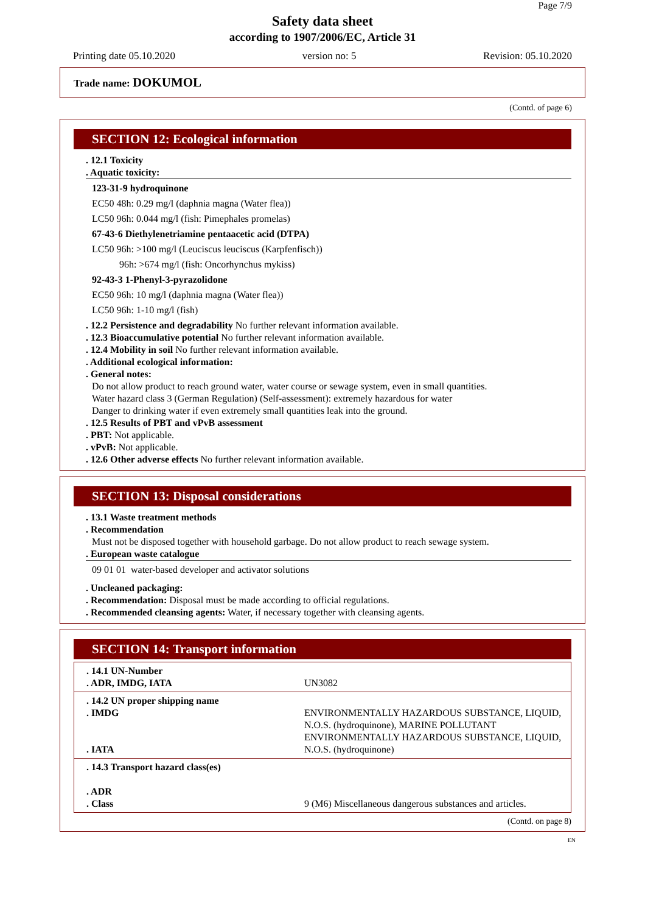Page 7/9
Safety data sheet
according to 1907/2006/EC, Article 31
Printing date 05.10.2020 version no: 5 Revision: 05.10.2020
Trade name: DOKUMOL
(Contd. of page 6)
SECTION 12: Ecological information
. 12.1 Toxicity
. Aquatic toxicity:
123-31-9 hydroquinone
EC50 48h: 0.29 mg/l (daphnia magna (Water flea))
LC50 96h: 0.044 mg/l (fish: Pimephales promelas)
67-43-6 Diethylenetriamine pentaacetic acid (DTPA)
LC50 96h: >100 mg/l (Leuciscus leuciscus (Karpfenfisch))
96h: >674 mg/l (fish: Oncorhynchus mykiss)
92-43-3 1-Phenyl-3-pyrazolidone
EC50 96h: 10 mg/l (daphnia magna (Water flea))
LC50 96h: 1-10 mg/l (fish)
. 12.2 Persistence and degradability No further relevant information available.
. 12.3 Bioaccumulative potential No further relevant information available.
. 12.4 Mobility in soil No further relevant information available.
. Additional ecological information:
. General notes:
Do not allow product to reach ground water, water course or sewage system, even in small quantities.
Water hazard class 3 (German Regulation) (Self-assessment): extremely hazardous for water
Danger to drinking water if even extremely small quantities leak into the ground.
. 12.5 Results of PBT and vPvB assessment
. PBT: Not applicable.
. vPvB: Not applicable.
. 12.6 Other adverse effects No further relevant information available.
SECTION 13: Disposal considerations
. 13.1 Waste treatment methods
. Recommendation
Must not be disposed together with household garbage. Do not allow product to reach sewage system.
. European waste catalogue
09 01 01 water-based developer and activator solutions
. Uncleaned packaging:
. Recommendation: Disposal must be made according to official regulations.
. Recommended cleansing agents: Water, if necessary together with cleansing agents.
SECTION 14: Transport information
| . 14.1 UN-Number . ADR, IMDG, IATA | UN3082 |
| . 14.2 UN proper shipping name . IMDG . IATA | ENVIRONMENTALLY HAZARDOUS SUBSTANCE, LIQUID, N.O.S. (hydroquinone), MARINE POLLUTANT ENVIRONMENTALLY HAZARDOUS SUBSTANCE, LIQUID, N.O.S. (hydroquinone) |
| . 14.3 Transport hazard class(es) . ADR . Class | 9 (M6) Miscellaneous dangerous substances and articles. |
(Contd. on page 8)
EN